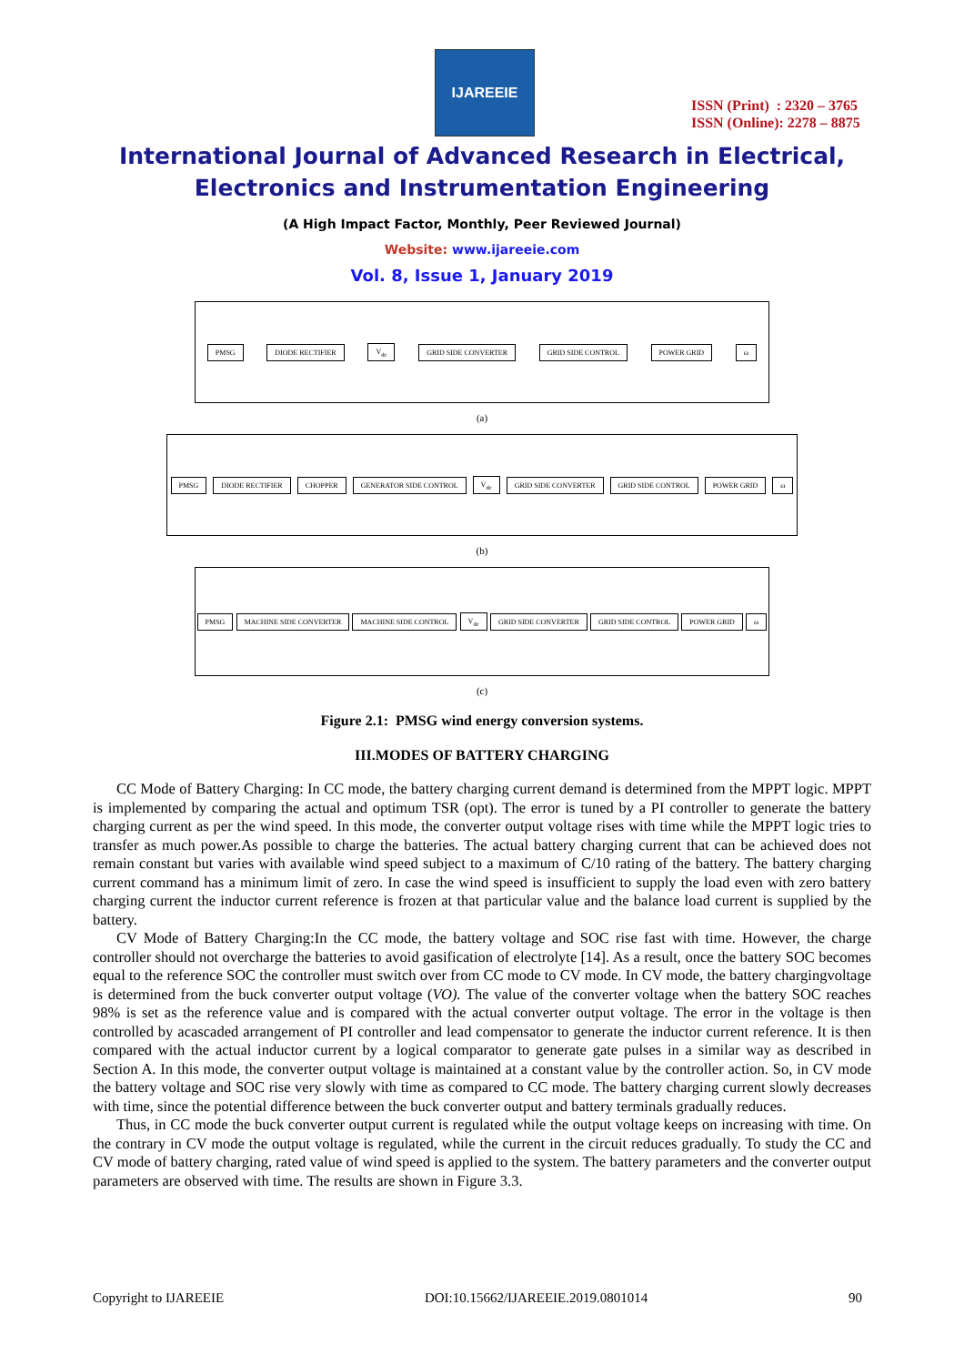IJAREEIE
ISSN (Print) : 2320 – 3765
ISSN (Online): 2278 – 8875
International Journal of Advanced Research in Electrical,
Electronics and Instrumentation Engineering
(A High Impact Factor, Monthly, Peer Reviewed Journal)
Website: www.ijareeie.com
Vol. 8, Issue 1, January 2019
PMSG DIODE RECTIFIER V<sub>dc</sub> GRID SIDE CONVERTER GRID SIDE CONTROL POWER GRID ω
(a)
PMSG DIODE RECTIFIER CHOPPER GENERATOR SIDE CONTROL V<sub>dc</sub> GRID SIDE CONVERTER GRID SIDE CONTROL POWER GRID ω
(b)
PMSG MACHINE SIDE CONVERTER MACHINE SIDE CONTROL V<sub>dc</sub> GRID SIDE CONVERTER GRID SIDE CONTROL POWER GRID ω
(c)
Figure 2.1: PMSG wind energy conversion systems.
III.MODES OF BATTERY CHARGING
CC Mode of Battery Charging: In CC mode, the battery charging current demand is determined from the MPPT logic. MPPT is implemented by comparing the actual and optimum TSR (opt). The error is tuned by a PI controller to generate the battery charging current as per the wind speed. In this mode, the converter output voltage rises with time while the MPPT logic tries to transfer as much power.As possible to charge the batteries. The actual battery charging current that can be achieved does not remain constant but varies with available wind speed subject to a maximum of C/10 rating of the battery. The battery charging current command has a minimum limit of zero. In case the wind speed is insufficient to supply the load even with zero battery charging current the inductor current reference is frozen at that particular value and the balance load current is supplied by the battery.
CV Mode of Battery Charging:In the CC mode, the battery voltage and SOC rise fast with time. However, the charge controller should not overcharge the batteries to avoid gasification of electrolyte [14]. As a result, once the battery SOC becomes equal to the reference SOC the controller must switch over from CC mode to CV mode. In CV mode, the battery chargingvoltage is determined from the buck converter output voltage (VO). The value of the converter voltage when the battery SOC reaches 98% is set as the reference value and is compared with the actual converter output voltage. The error in the voltage is then controlled by acascaded arrangement of PI controller and lead compensator to generate the inductor current reference. It is then compared with the actual inductor current by a logical comparator to generate gate pulses in a similar way as described in Section A. In this mode, the converter output voltage is maintained at a constant value by the controller action. So, in CV mode the battery voltage and SOC rise very slowly with time as compared to CC mode. The battery charging current slowly decreases with time, since the potential difference between the buck converter output and battery terminals gradually reduces.
Thus, in CC mode the buck converter output current is regulated while the output voltage keeps on increasing with time. On the contrary in CV mode the output voltage is regulated, while the current in the circuit reduces gradually. To study the CC and CV mode of battery charging, rated value of wind speed is applied to the system. The battery parameters and the converter output parameters are observed with time. The results are shown in Figure 3.3.
Copyright to IJAREEIE DOI:10.15662/IJAREEIE.2019.0801014 90